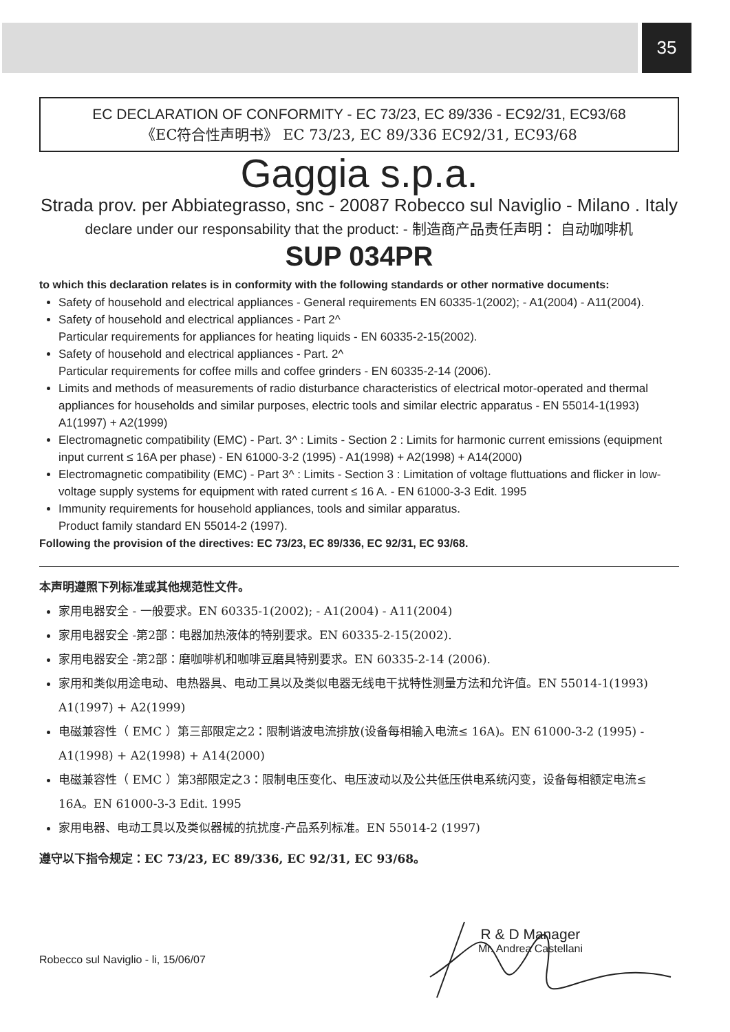35
EC DECLARATION OF CONFORMITY - EC 73/23, EC 89/336 - EC92/31, EC93/68
《EC符合性声明书》 EC 73/23, EC 89/336 EC92/31, EC93/68
Gaggia s.p.a.
Strada prov. per Abbiategrasso, snc - 20087 Robecco sul Naviglio - Milano . Italy
declare under our responsability that the product: - 制造商产品责任声明： 自动咖啡机
SUP 034PR
to which this declaration relates is in conformity with the following standards or other normative documents:
Safety of household and electrical appliances - General requirements EN 60335-1(2002); - A1(2004) - A11(2004).
Safety of household and electrical appliances - Part 2^
Particular requirements for appliances for heating liquids - EN 60335-2-15(2002).
Safety of household and electrical appliances - Part. 2^
Particular requirements for coffee mills and coffee grinders - EN 60335-2-14 (2006).
Limits and methods of measurements of radio disturbance characteristics of electrical motor-operated and thermal appliances for households and similar purposes, electric tools and similar electric apparatus - EN 55014-1(1993) A1(1997) + A2(1999)
Electromagnetic compatibility (EMC) - Part. 3^ : Limits - Section 2 : Limits for harmonic current emissions (equipment input current ≤ 16A per phase) - EN 61000-3-2 (1995) - A1(1998) + A2(1998) + A14(2000)
Electromagnetic compatibility (EMC) - Part 3^ : Limits - Section 3 : Limitation of voltage fluttuations and flicker in low-voltage supply systems for equipment with rated current ≤ 16 A. - EN 61000-3-3 Edit. 1995
Immunity requirements for household appliances, tools and similar apparatus.
Product family standard EN 55014-2 (1997).
Following the provision of the directives: EC 73/23, EC 89/336, EC 92/31, EC 93/68.
本声明遵照下列标准或其他规范性文件。
家用电器安全 - 一般要求。EN 60335-1(2002); - A1(2004) - A11(2004)
家用电器安全 -第2部：电器加热液体的特别要求。EN 60335-2-15(2002).
家用电器安全 -第2部：磨咖啡机和咖啡豆磨具特别要求。EN 60335-2-14 (2006).
家用和类似用途电动、电热器具、电动工具以及类似电器无线电干扰特性测量方法和允许值。EN 55014-1(1993) A1(1997) + A2(1999)
电磁兼容性（ EMC ）第三部限定之2：限制谐波电流排放(设备每相输入电流≤ 16A)。EN 61000-3-2 (1995) - A1(1998) + A2(1998) + A14(2000)
电磁兼容性（ EMC ）第3部限定之3：限制电压变化、电压波动以及公共低压供电系统闪变，设备每相额定电流≤ 16A。EN 61000-3-3 Edit. 1995
家用电器、电动工具以及类似器械的抗扰度-产品系列标准。EN 55014-2 (1997)
遵守以下指令规定：EC 73/23, EC 89/336, EC 92/31, EC 93/68。
Robecco sul Naviglio - li, 15/06/07
R & D Manager
Mr. Andrea Castellani